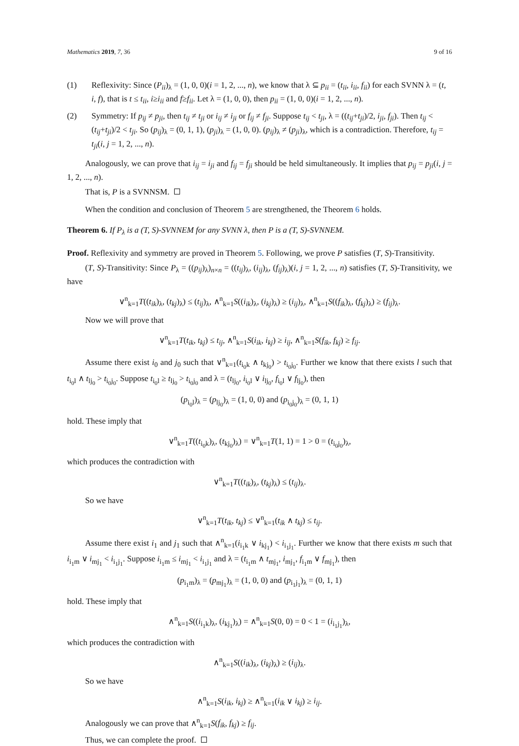Mathematics 2019, 7, 36 9 of 16
(1) Reflexivity: Since (P<sub>ii</sub>)<sub>λ</sub> = (1, 0, 0)(i = 1, 2, ..., n), we know that λ ⊆ p<sub>ii</sub> = (t<sub>ii</sub>, i<sub>ii</sub>, f<sub>ii</sub>) for each SVNN λ = (t, i, f), that is t ≤ t<sub>ii</sub>, i≥i<sub>ii</sub> and f≥f<sub>ii</sub>. Let λ = (1, 0, 0), then p<sub>ii</sub> = (1, 0, 0)(i = 1, 2, ..., n).
(2) Symmetry: If p<sub>ij</sub> ≠ p<sub>ji</sub>, then t<sub>ij</sub> ≠ t<sub>ji</sub> or i<sub>ij</sub> ≠ i<sub>ji</sub> or f<sub>ij</sub> ≠ f<sub>ji</sub>. Suppose t<sub>ij</sub> < t<sub>ji</sub>, λ = ((t<sub>ij</sub>+t<sub>ji</sub>)/2, i<sub>ji</sub>, f<sub>ji</sub>). Then t<sub>ij</sub> < (t<sub>ij</sub>+t<sub>ji</sub>)/2 < t<sub>ji</sub>. So (p<sub>ij</sub>)<sub>λ</sub> = (0, 1, 1), (p<sub>ji</sub>)<sub>λ</sub> = (1, 0, 0). (p<sub>ij</sub>)<sub>λ</sub> ≠ (p<sub>ji</sub>)<sub>λ</sub>, which is a contradiction. Therefore, t<sub>ij</sub> = t<sub>ji</sub>(i, j = 1, 2, ..., n).
Analogously, we can prove that i<sub>ij</sub> = i<sub>ji</sub> and f<sub>ij</sub> = f<sub>ji</sub> should be held simultaneously. It implies that p<sub>ij</sub> = p<sub>ji</sub>(i, j = 1, 2, ..., n).
That is, P is a SVNNSM.
When the condition and conclusion of Theorem 5 are strengthened, the Theorem 6 holds.
Theorem 6. If P<sub>λ</sub> is a (T, S)-SVNNEM for any SVNN λ, then P is a (T, S)-SVNNEM.
Proof. Reflexivity and symmetry are proved in Theorem 5. Following, we prove P satisfies (T, S)-Transitivity.
(T, S)-Transitivity: Since P<sub>λ</sub> = ((p<sub>ij</sub>)<sub>λ</sub>)<sub>n×n</sub> = ((t<sub>ij</sub>)<sub>λ</sub>, (i<sub>ij</sub>)<sub>λ</sub>, (f<sub>ij</sub>)<sub>λ</sub>)(i, j = 1, 2, ..., n) satisfies (T, S)-Transitivity, we have
∨<sup>n</sup><sub>k=1</sub>T((t<sub>ik</sub>)<sub>λ</sub>, (t<sub>kj</sub>)<sub>λ</sub>) ≤ (t<sub>ij</sub>)<sub>λ</sub>, ∧<sup>n</sup><sub>k=1</sub>S((i<sub>ik</sub>)<sub>λ</sub>, (i<sub>kj</sub>)<sub>λ</sub>) ≥ (i<sub>ij</sub>)<sub>λ</sub>, ∧<sup>n</sup><sub>k=1</sub>S((f<sub>ik</sub>)<sub>λ</sub>, (f<sub>kj</sub>)<sub>λ</sub>) ≥ (f<sub>ij</sub>)<sub>λ</sub>.
Now we will prove that
∨<sup>n</sup><sub>k=1</sub>T(t<sub>ik</sub>, t<sub>kj</sub>) ≤ t<sub>ij</sub>, ∧<sup>n</sup><sub>k=1</sub>S(i<sub>ik</sub>, i<sub>kj</sub>) ≥ i<sub>ij</sub>, ∧<sup>n</sup><sub>k=1</sub>S(f<sub>ik</sub>, f<sub>kj</sub>) ≥ f<sub>ij</sub>.
Assume there exist i<sub>0</sub> and j<sub>0</sub> such that ∨<sup>n</sup><sub>k=1</sub>(t<sub>i<sub>0</sub>k</sub> ∧ t<sub>kj<sub>0</sub></sub>) > t<sub>i<sub>0</sub>j<sub>0</sub></sub>. Further we know that there exists l such that t<sub>i<sub>0</sub>l</sub> ∧ t<sub>lj<sub>0</sub></sub> > t<sub>i<sub>0</sub>j<sub>0</sub></sub>. Suppose t<sub>i<sub>0</sub>l</sub> ≥ t<sub>lj<sub>0</sub></sub> > t<sub>i<sub>0</sub>j<sub>0</sub></sub> and λ = (t<sub>lj<sub>0</sub></sub>, i<sub>i<sub>0</sub>l</sub> ∨ i<sub>lj<sub>0</sub></sub>, f<sub>i<sub>0</sub>l</sub> ∨ f<sub>lj<sub>0</sub></sub>), then
(p<sub>i<sub>0</sub>l</sub>)<sub>λ</sub> = (p<sub>lj<sub>0</sub></sub>)<sub>λ</sub> = (1, 0, 0) and (p<sub>i<sub>0</sub>j<sub>0</sub></sub>)<sub>λ</sub> = (0, 1, 1)
hold. These imply that
∨<sup>n</sup><sub>k=1</sub>T((t<sub>i<sub>0</sub>k</sub>)<sub>λ</sub>, (t<sub>kj<sub>0</sub></sub>)<sub>λ</sub>) = ∨<sup>n</sup><sub>k=1</sub>T(1, 1) = 1 > 0 = (t<sub>i<sub>0</sub>j<sub>0</sub></sub>)<sub>λ</sub>,
which produces the contradiction with
∨<sup>n</sup><sub>k=1</sub>T((t<sub>ik</sub>)<sub>λ</sub>, (t<sub>kj</sub>)<sub>λ</sub>) ≤ (t<sub>ij</sub>)<sub>λ</sub>.
So we have
∨<sup>n</sup><sub>k=1</sub>T(t<sub>ik</sub>, t<sub>kj</sub>) ≤ ∨<sup>n</sup><sub>k=1</sub>(t<sub>ik</sub> ∧ t<sub>kj</sub>) ≤ t<sub>ij</sub>.
Assume there exist i<sub>1</sub> and j<sub>1</sub> such that ∧<sup>n</sup><sub>k=1</sub>(i<sub>i<sub>1</sub>k</sub> ∨ i<sub>kj<sub>1</sub></sub>) < i<sub>i<sub>1</sub>j<sub>1</sub></sub>. Further we know that there exists m such that i<sub>i<sub>1</sub>m</sub> ∨ i<sub>mj<sub>1</sub></sub> < i<sub>i<sub>1</sub>j<sub>1</sub></sub>. Suppose i<sub>i<sub>1</sub>m</sub> ≤ i<sub>mj<sub>1</sub></sub> < i<sub>i<sub>1</sub>j<sub>1</sub></sub> and λ = (t<sub>i<sub>1</sub>m</sub> ∧ t<sub>mj<sub>1</sub></sub>, i<sub>mj<sub>1</sub></sub>, f<sub>i<sub>1</sub>m</sub> ∨ f<sub>mj<sub>1</sub></sub>), then
(p<sub>i<sub>1</sub>m</sub>)<sub>λ</sub> = (p<sub>mj<sub>1</sub></sub>)<sub>λ</sub> = (1, 0, 0) and (p<sub>i<sub>1</sub>j<sub>1</sub></sub>)<sub>λ</sub> = (0, 1, 1)
hold. These imply that
∧<sup>n</sup><sub>k=1</sub>S((i<sub>i<sub>1</sub>k</sub>)<sub>λ</sub>, (i<sub>kj<sub>1</sub></sub>)<sub>λ</sub>) = ∧<sup>n</sup><sub>k=1</sub>S(0, 0) = 0 < 1 = (i<sub>i<sub>1</sub>j<sub>1</sub></sub>)<sub>λ</sub>,
which produces the contradiction with
∧<sup>n</sup><sub>k=1</sub>S((i<sub>ik</sub>)<sub>λ</sub>, (i<sub>kj</sub>)<sub>λ</sub>) ≥ (i<sub>ij</sub>)<sub>λ</sub>.
So we have
∧<sup>n</sup><sub>k=1</sub>S(i<sub>ik</sub>, i<sub>kj</sub>) ≥ ∧<sup>n</sup><sub>k=1</sub>(i<sub>ik</sub> ∨ i<sub>kj</sub>) ≥ i<sub>ij</sub>.
Analogously we can prove that ∧<sup>n</sup><sub>k=1</sub>S(f<sub>ik</sub>, f<sub>kj</sub>) ≥ f<sub>ij</sub>.
Thus, we can complete the proof.